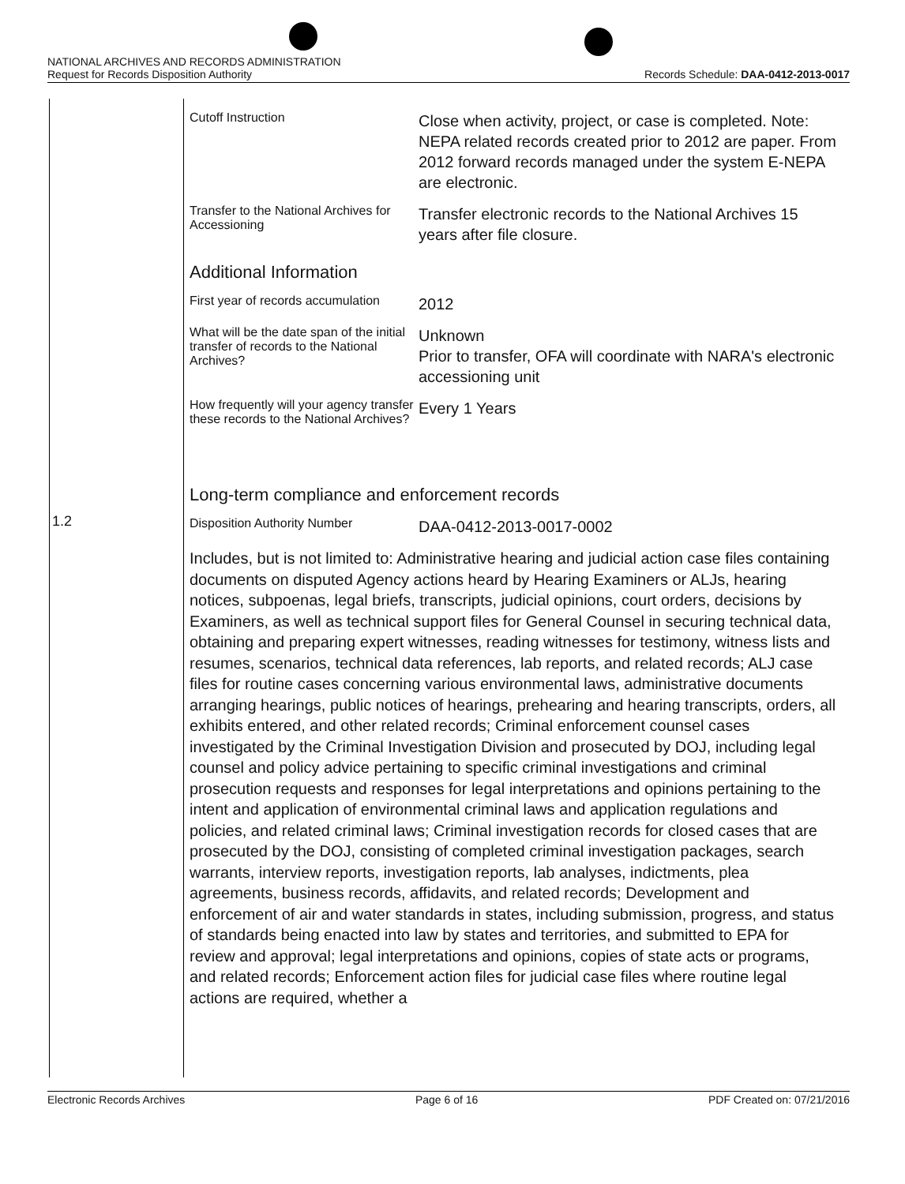NATIONAL ARCHIVES AND RECORDS ADMINISTRATION
Request for Records Disposition Authority Records Schedule: DAA-0412-2013-0017
1.2
| Cutoff Instruction | Close when activity, project, or case is completed. Note: NEPA related records created prior to 2012 are paper. From 2012 forward records managed under the system E-NEPA are electronic. |
| Transfer to the National Archives for Accessioning | Transfer electronic records to the National Archives 15 years after file closure. |
Additional Information
| First year of records accumulation | 2012 |
| What will be the date span of the initial transfer of records to the National Archives? | Unknown Prior to transfer, OFA will coordinate with NARA's electronic accessioning unit |
| How frequently will your agency transfer these records to the National Archives? | Every 1 Years |
Long-term compliance and enforcement records
| Disposition Authority Number | DAA-0412-2013-0017-0002 |
Includes, but is not limited to: Administrative hearing and judicial action case files containing documents on disputed Agency actions heard by Hearing Examiners or ALJs, hearing notices, subpoenas, legal briefs, transcripts, judicial opinions, court orders, decisions by Examiners, as well as technical support files for General Counsel in securing technical data, obtaining and preparing expert witnesses, reading witnesses for testimony, witness lists and resumes, scenarios, technical data references, lab reports, and related records; ALJ case files for routine cases concerning various environmental laws, administrative documents arranging hearings, public notices of hearings, prehearing and hearing transcripts, orders, all exhibits entered, and other related records; Criminal enforcement counsel cases investigated by the Criminal Investigation Division and prosecuted by DOJ, including legal counsel and policy advice pertaining to specific criminal investigations and criminal prosecution requests and responses for legal interpretations and opinions pertaining to the intent and application of environmental criminal laws and application regulations and policies, and related criminal laws; Criminal investigation records for closed cases that are prosecuted by the DOJ, consisting of completed criminal investigation packages, search warrants, interview reports, investigation reports, lab analyses, indictments, plea agreements, business records, affidavits, and related records; Development and enforcement of air and water standards in states, including submission, progress, and status of standards being enacted into law by states and territories, and submitted to EPA for review and approval; legal interpretations and opinions, copies of state acts or programs, and related records; Enforcement action files for judicial case files where routine legal actions are required, whether a
Electronic Records Archives Page 6 of 16 PDF Created on: 07/21/2016